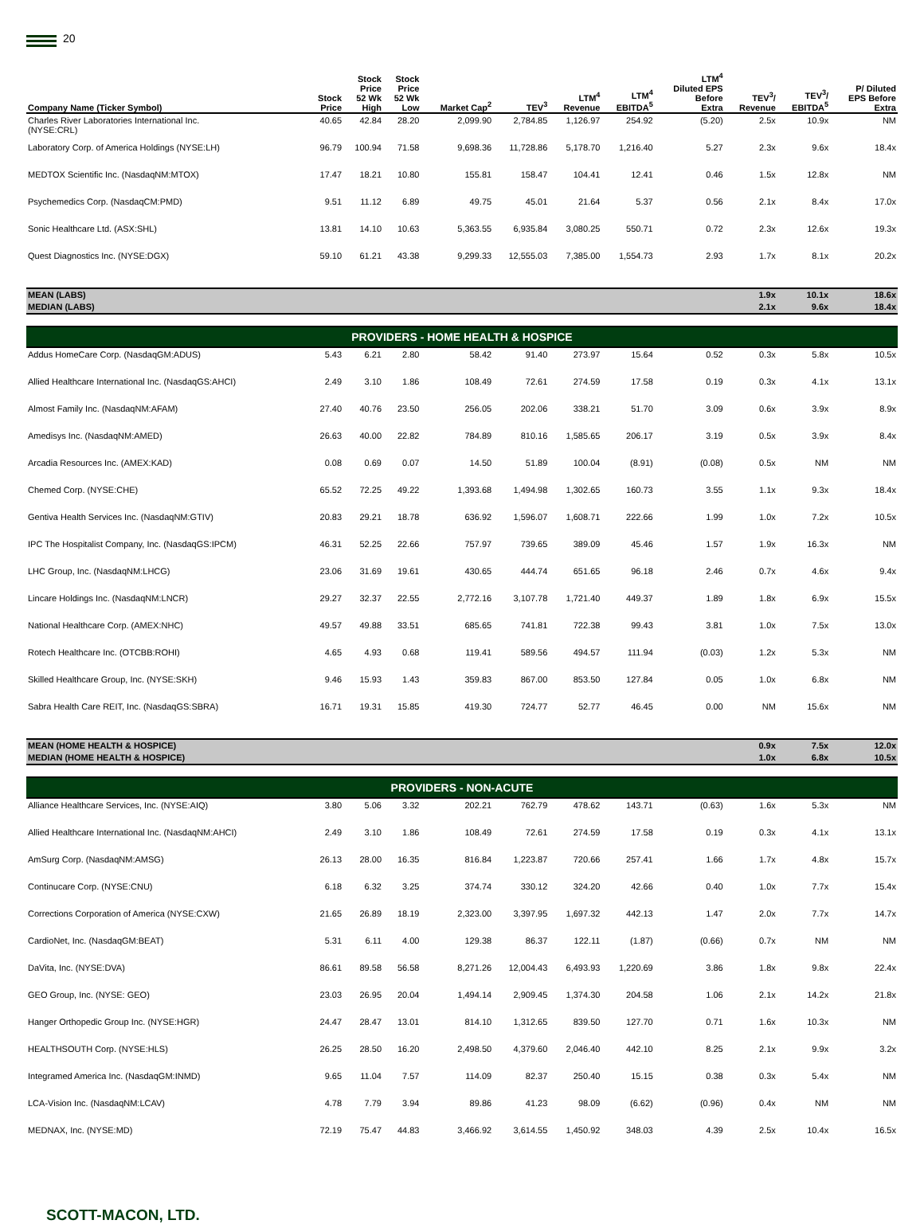20
| Company Name (Ticker Symbol) | Stock Price | Stock Price 52 Wk High | Stock Price 52 Wk Low | Market Cap<sup>2</sup> | TEV<sup>3</sup> | LTM<sup>4</sup> Revenue | LTM<sup>4</sup> EBITDA<sup>5</sup> | LTM<sup>4</sup> Diluted EPS Before Extra | TEV<sup>3</sup>/ Revenue | TEV<sup>3</sup>/ EBITDA<sup>5</sup> | P/ Diluted EPS Before Extra |
| --- | --- | --- | --- | --- | --- | --- | --- | --- | --- | --- | --- |
| Charles River Laboratories International Inc. (NYSE:CRL) | 40.65 | 42.84 | 28.20 | 2,099.90 | 2,784.85 | 1,126.97 | 254.92 | (5.20) | 2.5x | 10.9x | NM |
| Laboratory Corp. of America Holdings (NYSE:LH) | 96.79 | 100.94 | 71.58 | 9,698.36 | 11,728.86 | 5,178.70 | 1,216.40 | 5.27 | 2.3x | 9.6x | 18.4x |
| MEDTOX Scientific Inc. (NasdaqNM:MTOX) | 17.47 | 18.21 | 10.80 | 155.81 | 158.47 | 104.41 | 12.41 | 0.46 | 1.5x | 12.8x | NM |
| Psychemedics Corp. (NasdaqCM:PMD) | 9.51 | 11.12 | 6.89 | 49.75 | 45.01 | 21.64 | 5.37 | 0.56 | 2.1x | 8.4x | 17.0x |
| Sonic Healthcare Ltd. (ASX:SHL) | 13.81 | 14.10 | 10.63 | 5,363.55 | 6,935.84 | 3,080.25 | 550.71 | 0.72 | 2.3x | 12.6x | 19.3x |
| Quest Diagnostics Inc. (NYSE:DGX) | 59.10 | 61.21 | 43.38 | 9,299.33 | 12,555.03 | 7,385.00 | 1,554.73 | 2.93 | 1.7x | 8.1x | 20.2x |
| MEAN (LABS) | | | | | | | | | 1.9x | 10.1x | 18.6x |
| MEDIAN (LABS) | | | | | | | | | 2.1x | 9.6x | 18.4x |
| PROVIDERS - HOME HEALTH & HOSPICE | | | | | | | | | | | |
| Addus HomeCare Corp. (NasdaqGM:ADUS) | 5.43 | 6.21 | 2.80 | 58.42 | 91.40 | 273.97 | 15.64 | 0.52 | 0.3x | 5.8x | 10.5x |
| Allied Healthcare International Inc. (NasdaqGS:AHCI) | 2.49 | 3.10 | 1.86 | 108.49 | 72.61 | 274.59 | 17.58 | 0.19 | 0.3x | 4.1x | 13.1x |
| Almost Family Inc. (NasdaqNM:AFAM) | 27.40 | 40.76 | 23.50 | 256.05 | 202.06 | 338.21 | 51.70 | 3.09 | 0.6x | 3.9x | 8.9x |
| Amedisys Inc. (NasdaqNM:AMED) | 26.63 | 40.00 | 22.82 | 784.89 | 810.16 | 1,585.65 | 206.17 | 3.19 | 0.5x | 3.9x | 8.4x |
| Arcadia Resources Inc. (AMEX:KAD) | 0.08 | 0.69 | 0.07 | 14.50 | 51.89 | 100.04 | (8.91) | (0.08) | 0.5x | NM | NM |
| Chemed Corp. (NYSE:CHE) | 65.52 | 72.25 | 49.22 | 1,393.68 | 1,494.98 | 1,302.65 | 160.73 | 3.55 | 1.1x | 9.3x | 18.4x |
| Gentiva Health Services Inc. (NasdaqNM:GTIV) | 20.83 | 29.21 | 18.78 | 636.92 | 1,596.07 | 1,608.71 | 222.66 | 1.99 | 1.0x | 7.2x | 10.5x |
| IPC The Hospitalist Company, Inc. (NasdaqGS:IPCM) | 46.31 | 52.25 | 22.66 | 757.97 | 739.65 | 389.09 | 45.46 | 1.57 | 1.9x | 16.3x | NM |
| LHC Group, Inc. (NasdaqNM:LHCG) | 23.06 | 31.69 | 19.61 | 430.65 | 444.74 | 651.65 | 96.18 | 2.46 | 0.7x | 4.6x | 9.4x |
| Lincare Holdings Inc. (NasdaqNM:LNCR) | 29.27 | 32.37 | 22.55 | 2,772.16 | 3,107.78 | 1,721.40 | 449.37 | 1.89 | 1.8x | 6.9x | 15.5x |
| National Healthcare Corp. (AMEX:NHC) | 49.57 | 49.88 | 33.51 | 685.65 | 741.81 | 722.38 | 99.43 | 3.81 | 1.0x | 7.5x | 13.0x |
| Rotech Healthcare Inc. (OTCBB:ROHI) | 4.65 | 4.93 | 0.68 | 119.41 | 589.56 | 494.57 | 111.94 | (0.03) | 1.2x | 5.3x | NM |
| Skilled Healthcare Group, Inc. (NYSE:SKH) | 9.46 | 15.93 | 1.43 | 359.83 | 867.00 | 853.50 | 127.84 | 0.05 | 1.0x | 6.8x | NM |
| Sabra Health Care REIT, Inc. (NasdaqGS:SBRA) | 16.71 | 19.31 | 15.85 | 419.30 | 724.77 | 52.77 | 46.45 | 0.00 | NM | 15.6x | NM |
| MEAN (HOME HEALTH & HOSPICE) | | | | | | | | | 0.9x | 7.5x | 12.0x |
| MEDIAN (HOME HEALTH & HOSPICE) | | | | | | | | | 1.0x | 6.8x | 10.5x |
| PROVIDERS - NON-ACUTE | | | | | | | | | | | |
| Alliance Healthcare Services, Inc. (NYSE:AIQ) | 3.80 | 5.06 | 3.32 | 202.21 | 762.79 | 478.62 | 143.71 | (0.63) | 1.6x | 5.3x | NM |
| Allied Healthcare International Inc. (NasdaqNM:AHCI) | 2.49 | 3.10 | 1.86 | 108.49 | 72.61 | 274.59 | 17.58 | 0.19 | 0.3x | 4.1x | 13.1x |
| AmSurg Corp. (NasdaqNM:AMSG) | 26.13 | 28.00 | 16.35 | 816.84 | 1,223.87 | 720.66 | 257.41 | 1.66 | 1.7x | 4.8x | 15.7x |
| Continucare Corp. (NYSE:CNU) | 6.18 | 6.32 | 3.25 | 374.74 | 330.12 | 324.20 | 42.66 | 0.40 | 1.0x | 7.7x | 15.4x |
| Corrections Corporation of America (NYSE:CXW) | 21.65 | 26.89 | 18.19 | 2,323.00 | 3,397.95 | 1,697.32 | 442.13 | 1.47 | 2.0x | 7.7x | 14.7x |
| CardioNet, Inc. (NasdaqGM:BEAT) | 5.31 | 6.11 | 4.00 | 129.38 | 86.37 | 122.11 | (1.87) | (0.66) | 0.7x | NM | NM |
| DaVita, Inc. (NYSE:DVA) | 86.61 | 89.58 | 56.58 | 8,271.26 | 12,004.43 | 6,493.93 | 1,220.69 | 3.86 | 1.8x | 9.8x | 22.4x |
| GEO Group, Inc. (NYSE: GEO) | 23.03 | 26.95 | 20.04 | 1,494.14 | 2,909.45 | 1,374.30 | 204.58 | 1.06 | 2.1x | 14.2x | 21.8x |
| Hanger Orthopedic Group Inc. (NYSE:HGR) | 24.47 | 28.47 | 13.01 | 814.10 | 1,312.65 | 839.50 | 127.70 | 0.71 | 1.6x | 10.3x | NM |
| HEALTHSOUTH Corp. (NYSE:HLS) | 26.25 | 28.50 | 16.20 | 2,498.50 | 4,379.60 | 2,046.40 | 442.10 | 8.25 | 2.1x | 9.9x | 3.2x |
| Integramed America Inc. (NasdaqGM:INMD) | 9.65 | 11.04 | 7.57 | 114.09 | 82.37 | 250.40 | 15.15 | 0.38 | 0.3x | 5.4x | NM |
| LCA-Vision Inc. (NasdaqNM:LCAV) | 4.78 | 7.79 | 3.94 | 89.86 | 41.23 | 98.09 | (6.62) | (0.96) | 0.4x | NM | NM |
| MEDNAX, Inc. (NYSE:MD) | 72.19 | 75.47 | 44.83 | 3,466.92 | 3,614.55 | 1,450.92 | 348.03 | 4.39 | 2.5x | 10.4x | 16.5x |
SCOTT-MACON, LTD.